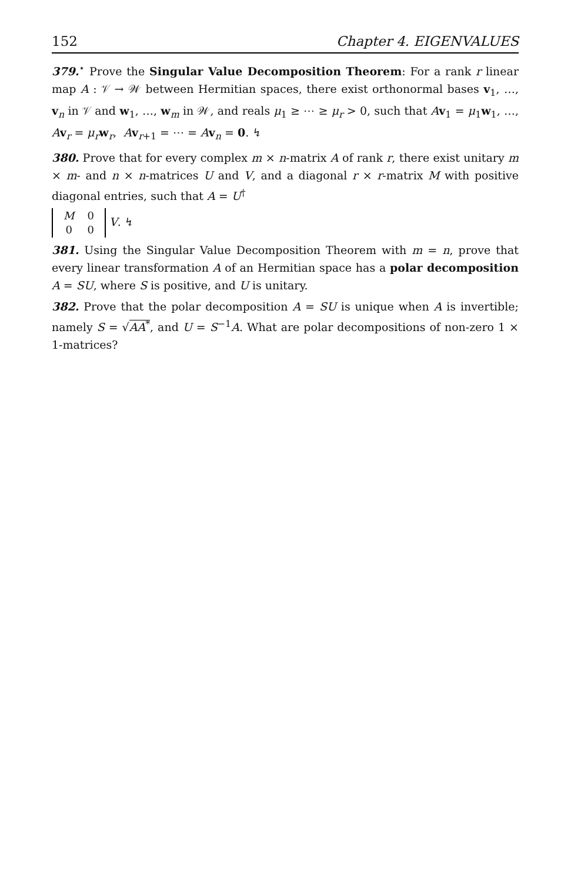152 Chapter 4. EIGENVALUES
379.<sup>⋆</sup> Prove the Singular Value Decomposition Theorem: For a rank r linear map A : 𝒱 → 𝒲 between Hermitian spaces, there exist orthonormal bases v<sub>1</sub>, …, v<sub>n</sub> in 𝒱 and w<sub>1</sub>, …, w<sub>m</sub> in 𝒲, and reals μ<sub>1</sub> ≥ ⋯ ≥ μ<sub>r</sub> > 0, such that Av<sub>1</sub> = μ<sub>1</sub>w<sub>1</sub>, …, Av<sub>r</sub> = μ<sub>r</sub> w<sub>r</sub>, Av<sub>r+1</sub> = ⋯ = Av<sub>n</sub> = 0. ↯
380. Prove that for every complex m × n-matrix A of rank r, there exist unitary m × m- and n × n-matrices U and V, and a diagonal r × r-matrix M with positive diagonal entries, such that A = U<sup>†</sup>
| M | 0 |
| 0 | 0 |
V. ↯
381. Using the Singular Value Decomposition Theorem with m = n, prove that every linear transformation A of an Hermitian space has a polar decomposition A = SU, where S is positive, and U is unitary.
382. Prove that the polar decomposition A = SU is unique when A is invertible; namely S = √AA<sup>*</sup>, and U = S<sup>−1</sup>A. What are polar decompositions of non-zero 1 × 1-matrices?